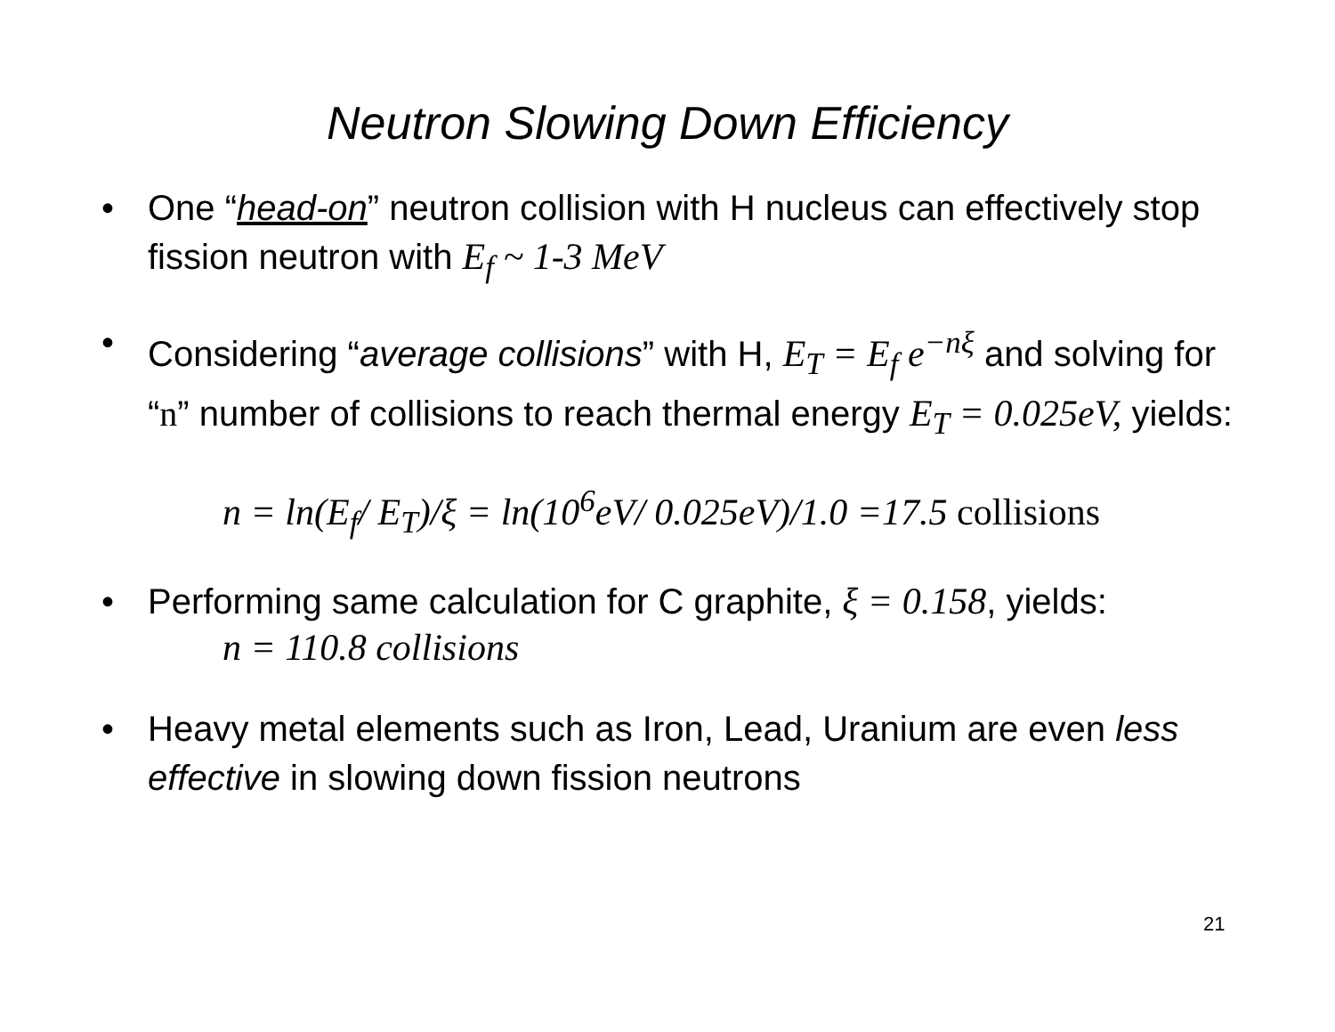Neutron Slowing Down Efficiency
• One “head-on” neutron collision with H nucleus can effectively stop fission neutron with E<sub>f</sub> ~ 1-3 MeV
• Considering “average collisions” with H, E<sub>T</sub> = E<sub>f</sub> e<sup>−nξ</sup> and solving for “n” number of collisions to reach thermal energy E<sub>T</sub> = 0.025eV, yields:
n = ln(E<sub>f</sub>/ E<sub>T</sub>)/ξ = ln(10<sup>6</sup>eV/ 0.025eV)/1.0 =17.5 collisions
• Performing same calculation for C graphite, ξ = 0.158, yields:
n = 110.8 collisions
• Heavy metal elements such as Iron, Lead, Uranium are even less effective in slowing down fission neutrons
21